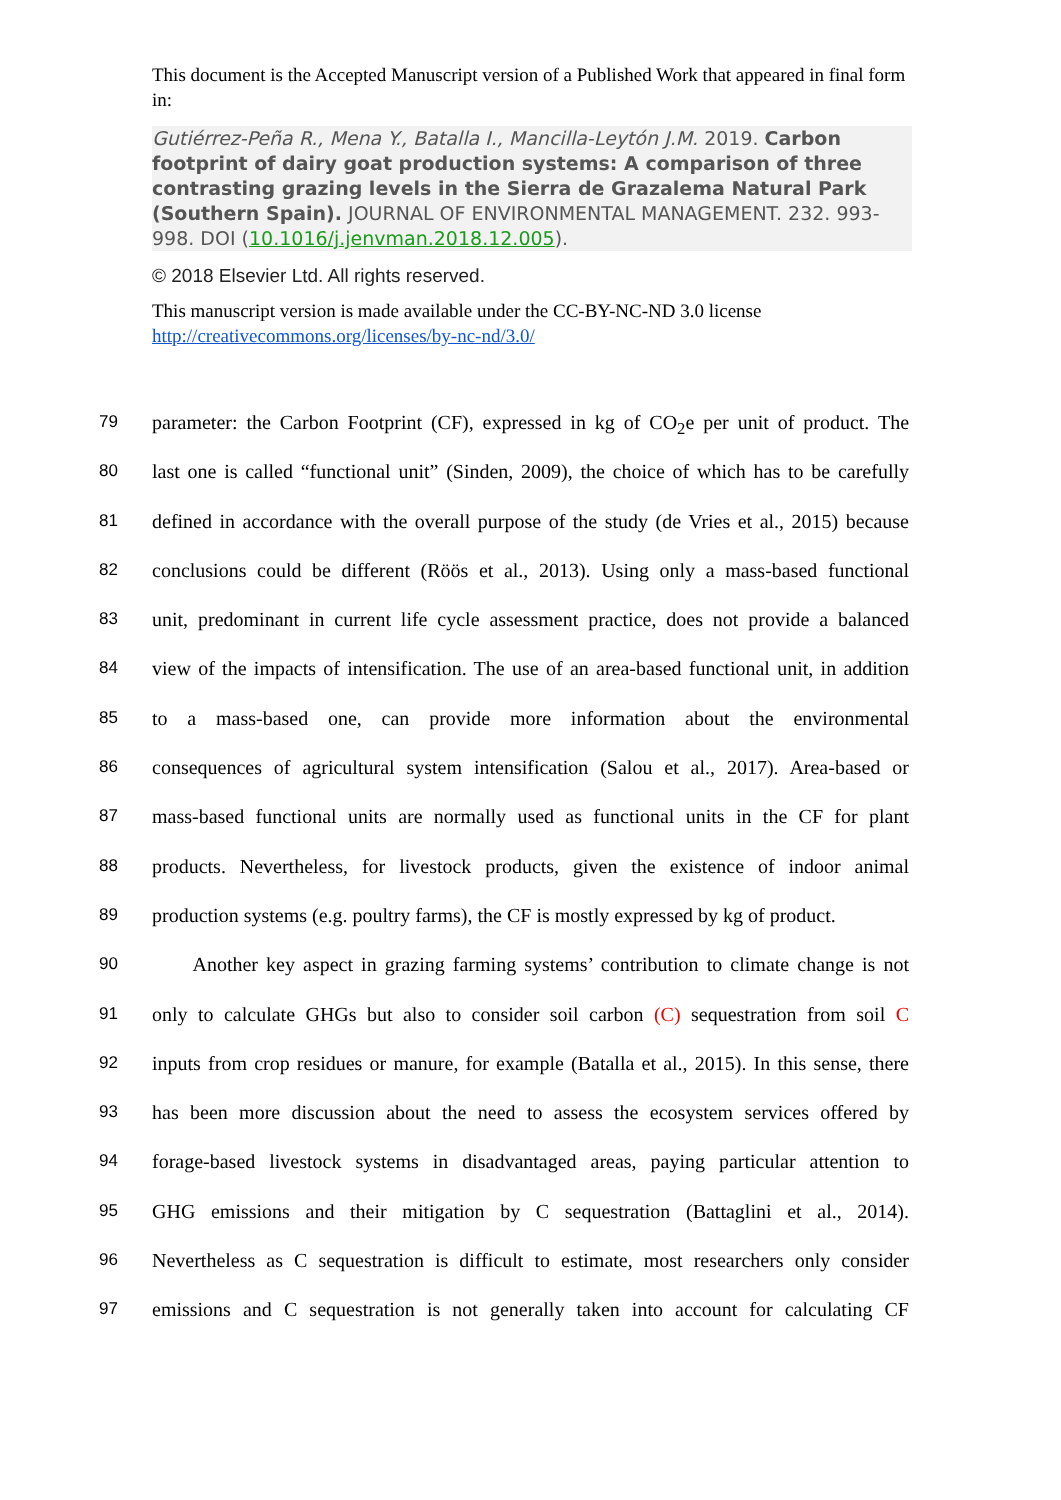This document is the Accepted Manuscript version of a Published Work that appeared in final form in:
Gutiérrez-Peña R., Mena Y., Batalla I., Mancilla-Leytón J.M. 2019. Carbon footprint of dairy goat production systems: A comparison of three contrasting grazing levels in the Sierra de Grazalema Natural Park (Southern Spain). JOURNAL OF ENVIRONMENTAL MANAGEMENT. 232. 993-998. DOI (10.1016/j.jenvman.2018.12.005).
© 2018 Elsevier Ltd. All rights reserved.
This manuscript version is made available under the CC-BY-NC-ND 3.0 license http://creativecommons.org/licenses/by-nc-nd/3.0/
79 parameter: the Carbon Footprint (CF), expressed in kg of CO<sub>2</sub>e per unit of product. The
80 last one is called “functional unit” (Sinden, 2009), the choice of which has to be carefully
81 defined in accordance with the overall purpose of the study (de Vries et al., 2015) because
82 conclusions could be different (Röös et al., 2013). Using only a mass-based functional
83 unit, predominant in current life cycle assessment practice, does not provide a balanced
84 view of the impacts of intensification. The use of an area-based functional unit, in addition
85 to a mass-based one, can provide more information about the environmental
86 consequences of agricultural system intensification (Salou et al., 2017). Area-based or
87 mass-based functional units are normally used as functional units in the CF for plant
88 products. Nevertheless, for livestock products, given the existence of indoor animal
89 production systems (e.g. poultry farms), the CF is mostly expressed by kg of product.
90 Another key aspect in grazing farming systems’ contribution to climate change is not
91 only to calculate GHGs but also to consider soil carbon (C) sequestration from soil C
92 inputs from crop residues or manure, for example (Batalla et al., 2015). In this sense, there
93 has been more discussion about the need to assess the ecosystem services offered by
94 forage-based livestock systems in disadvantaged areas, paying particular attention to
95 GHG emissions and their mitigation by C sequestration (Battaglini et al., 2014).
96 Nevertheless as C sequestration is difficult to estimate, most researchers only consider
97 emissions and C sequestration is not generally taken into account for calculating CF